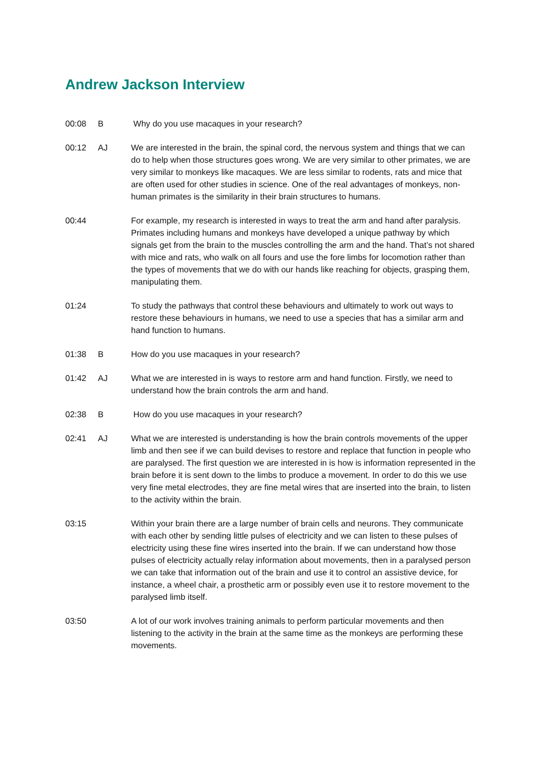Andrew Jackson Interview
00:08 B Why do you use macaques in your research?
00:12 AJ We are interested in the brain, the spinal cord, the nervous system and things that we can do to help when those structures goes wrong. We are very similar to other primates, we are very similar to monkeys like macaques. We are less similar to rodents, rats and mice that are often used for other studies in science. One of the real advantages of monkeys, non-human primates is the similarity in their brain structures to humans.
00:44 For example, my research is interested in ways to treat the arm and hand after paralysis. Primates including humans and monkeys have developed a unique pathway by which signals get from the brain to the muscles controlling the arm and the hand. That’s not shared with mice and rats, who walk on all fours and use the fore limbs for locomotion rather than the types of movements that we do with our hands like reaching for objects, grasping them, manipulating them.
01:24 To study the pathways that control these behaviours and ultimately to work out ways to restore these behaviours in humans, we need to use a species that has a similar arm and hand function to humans.
01:38 B How do you use macaques in your research?
01:42 AJ What we are interested in is ways to restore arm and hand function. Firstly, we need to understand how the brain controls the arm and hand.
02:38 B How do you use macaques in your research?
02:41 AJ What we are interested is understanding is how the brain controls movements of the upper limb and then see if we can build devises to restore and replace that function in people who are paralysed. The first question we are interested in is how is information represented in the brain before it is sent down to the limbs to produce a movement. In order to do this we use very fine metal electrodes, they are fine metal wires that are inserted into the brain, to listen to the activity within the brain.
03:15 Within your brain there are a large number of brain cells and neurons. They communicate with each other by sending little pulses of electricity and we can listen to these pulses of electricity using these fine wires inserted into the brain. If we can understand how those pulses of electricity actually relay information about movements, then in a paralysed person we can take that information out of the brain and use it to control an assistive device, for instance, a wheel chair, a prosthetic arm or possibly even use it to restore movement to the paralysed limb itself.
03:50 A lot of our work involves training animals to perform particular movements and then listening to the activity in the brain at the same time as the monkeys are performing these movements.